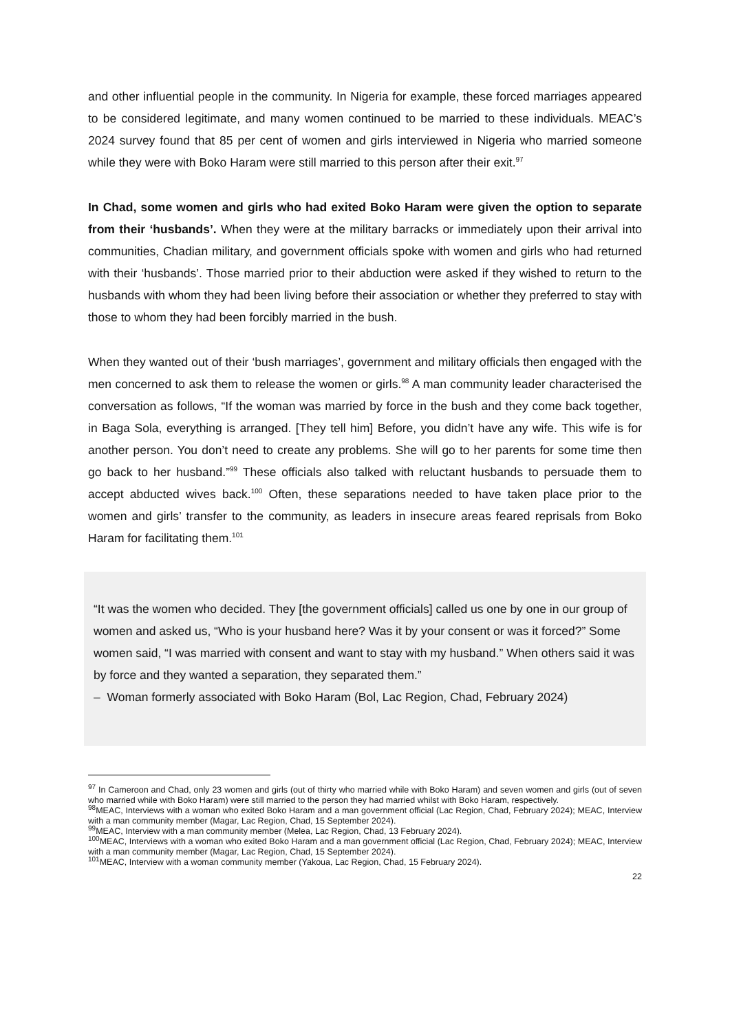and other influential people in the community. In Nigeria for example, these forced marriages appeared to be considered legitimate, and many women continued to be married to these individuals. MEAC’s 2024 survey found that 85 per cent of women and girls interviewed in Nigeria who married someone while they were with Boko Haram were still married to this person after their exit.<sup>97</sup>
In Chad, some women and girls who had exited Boko Haram were given the option to separate from their ‘husbands’. When they were at the military barracks or immediately upon their arrival into communities, Chadian military, and government officials spoke with women and girls who had returned with their ‘husbands’. Those married prior to their abduction were asked if they wished to return to the husbands with whom they had been living before their association or whether they preferred to stay with those to whom they had been forcibly married in the bush.
When they wanted out of their ‘bush marriages’, government and military officials then engaged with the men concerned to ask them to release the women or girls.<sup>98</sup> A man community leader characterised the conversation as follows, “If the woman was married by force in the bush and they come back together, in Baga Sola, everything is arranged. [They tell him] Before, you didn’t have any wife. This wife is for another person. You don’t need to create any problems. She will go to her parents for some time then go back to her husband.”<sup>99</sup> These officials also talked with reluctant husbands to persuade them to accept abducted wives back.<sup>100</sup> Often, these separations needed to have taken place prior to the women and girls’ transfer to the community, as leaders in insecure areas feared reprisals from Boko Haram for facilitating them.<sup>101</sup>
“It was the women who decided. They [the government officials] called us one by one in our group of women and asked us, “Who is your husband here? Was it by your consent or was it forced?” Some women said, “I was married with consent and want to stay with my husband.” When others said it was by force and they wanted a separation, they separated them.”
– Woman formerly associated with Boko Haram (Bol, Lac Region, Chad, February 2024)
<sup>97</sup> In Cameroon and Chad, only 23 women and girls (out of thirty who married while with Boko Haram) and seven women and girls (out of seven who married while with Boko Haram) were still married to the person they had married whilst with Boko Haram, respectively.
<sup>98</sup> MEAC, Interviews with a woman who exited Boko Haram and a man government official (Lac Region, Chad, February 2024); MEAC, Interview with a man community member (Magar, Lac Region, Chad, 15 September 2024).
<sup>99</sup> MEAC, Interview with a man community member (Melea, Lac Region, Chad, 13 February 2024).
<sup>100</sup> MEAC, Interviews with a woman who exited Boko Haram and a man government official (Lac Region, Chad, February 2024); MEAC, Interview with a man community member (Magar, Lac Region, Chad, 15 September 2024).
<sup>101</sup> MEAC, Interview with a woman community member (Yakoua, Lac Region, Chad, 15 February 2024).
22